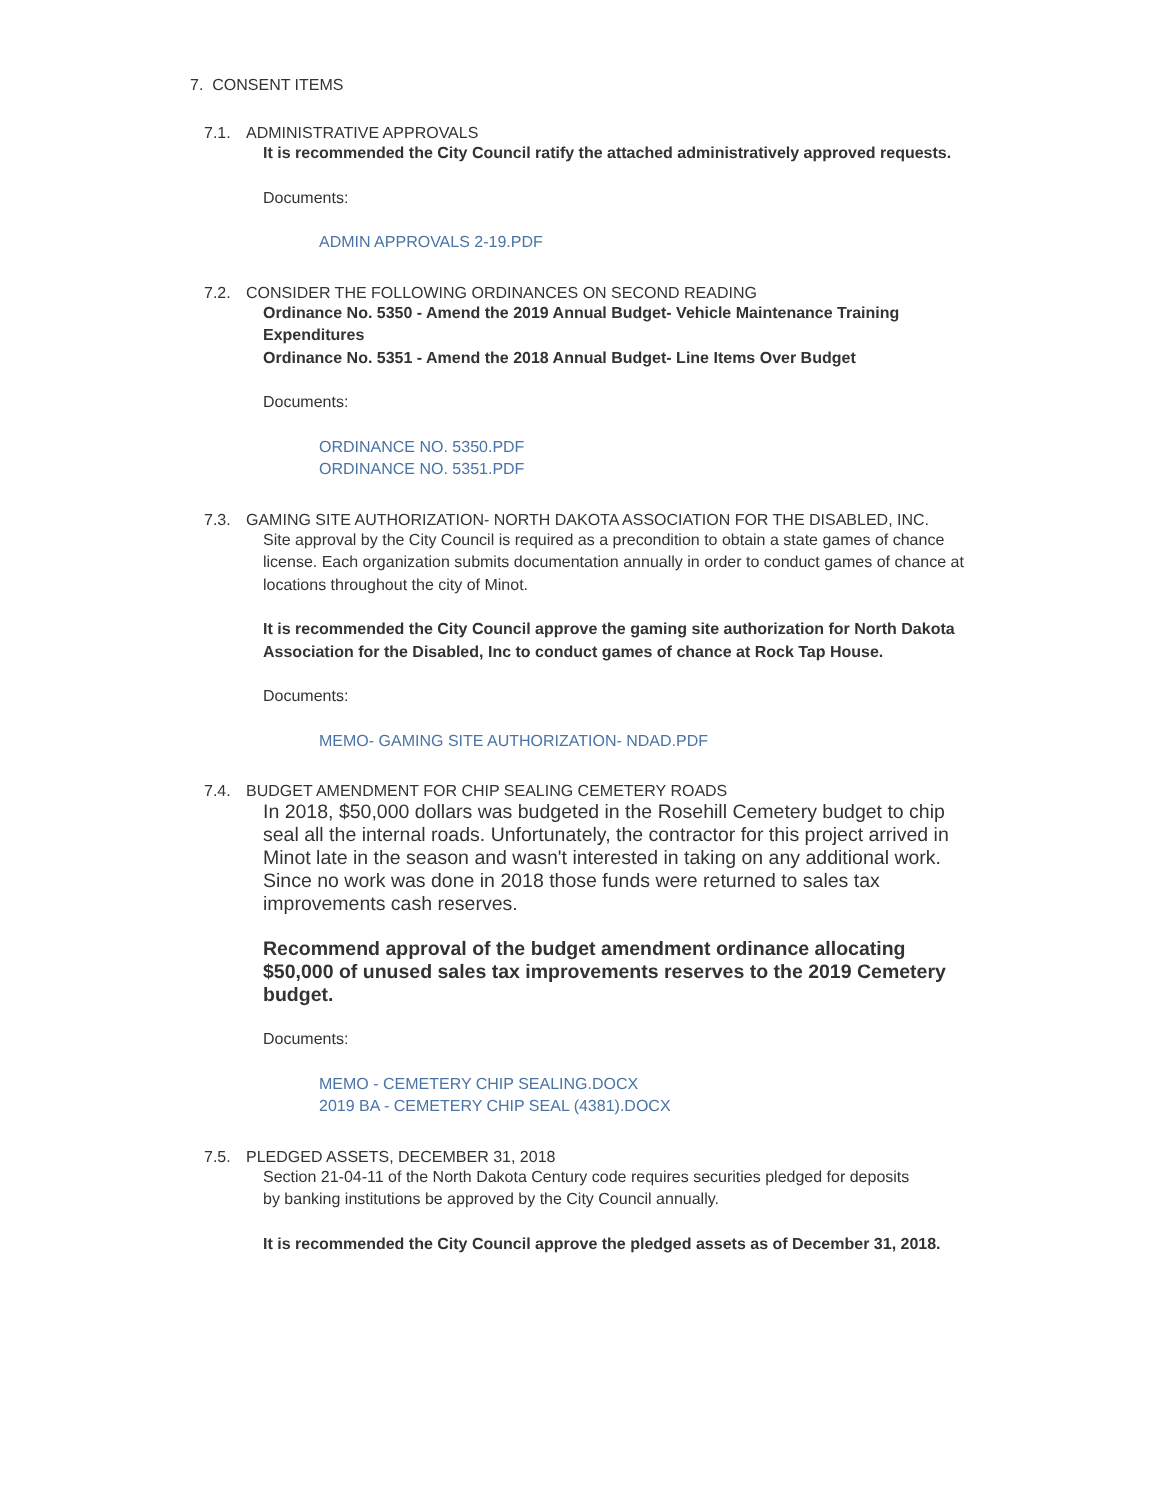7. CONSENT ITEMS
7.1. ADMINISTRATIVE APPROVALS
It is recommended the City Council ratify the attached administratively approved requests.
Documents:
ADMIN APPROVALS 2-19.PDF
7.2. CONSIDER THE FOLLOWING ORDINANCES ON SECOND READING
Ordinance No. 5350 - Amend the 2019 Annual Budget- Vehicle Maintenance Training Expenditures
Ordinance No. 5351 - Amend the 2018 Annual Budget- Line Items Over Budget
Documents:
ORDINANCE NO. 5350.PDF
ORDINANCE NO. 5351.PDF
7.3. GAMING SITE AUTHORIZATION- NORTH DAKOTA ASSOCIATION FOR THE DISABLED, INC.
Site approval by the City Council is required as a precondition to obtain a state games of chance license. Each organization submits documentation annually in order to conduct games of chance at locations throughout the city of Minot.
It is recommended the City Council approve the gaming site authorization for North Dakota Association for the Disabled, Inc to conduct games of chance at Rock Tap House.
Documents:
MEMO- GAMING SITE AUTHORIZATION- NDAD.PDF
7.4. BUDGET AMENDMENT FOR CHIP SEALING CEMETERY ROADS
In 2018, $50,000 dollars was budgeted in the Rosehill Cemetery budget to chip seal all the internal roads. Unfortunately, the contractor for this project arrived in Minot late in the season and wasn't interested in taking on any additional work. Since no work was done in 2018 those funds were returned to sales tax improvements cash reserves.
Recommend approval of the budget amendment ordinance allocating $50,000 of unused sales tax improvements reserves to the 2019 Cemetery budget.
Documents:
MEMO - CEMETERY CHIP SEALING.DOCX
2019 BA - CEMETERY CHIP SEAL (4381).DOCX
7.5. PLEDGED ASSETS, DECEMBER 31, 2018
Section 21-04-11 of the North Dakota Century code requires securities pledged for deposits
by banking institutions be approved by the City Council annually.
It is recommended the City Council approve the pledged assets as of December 31, 2018.